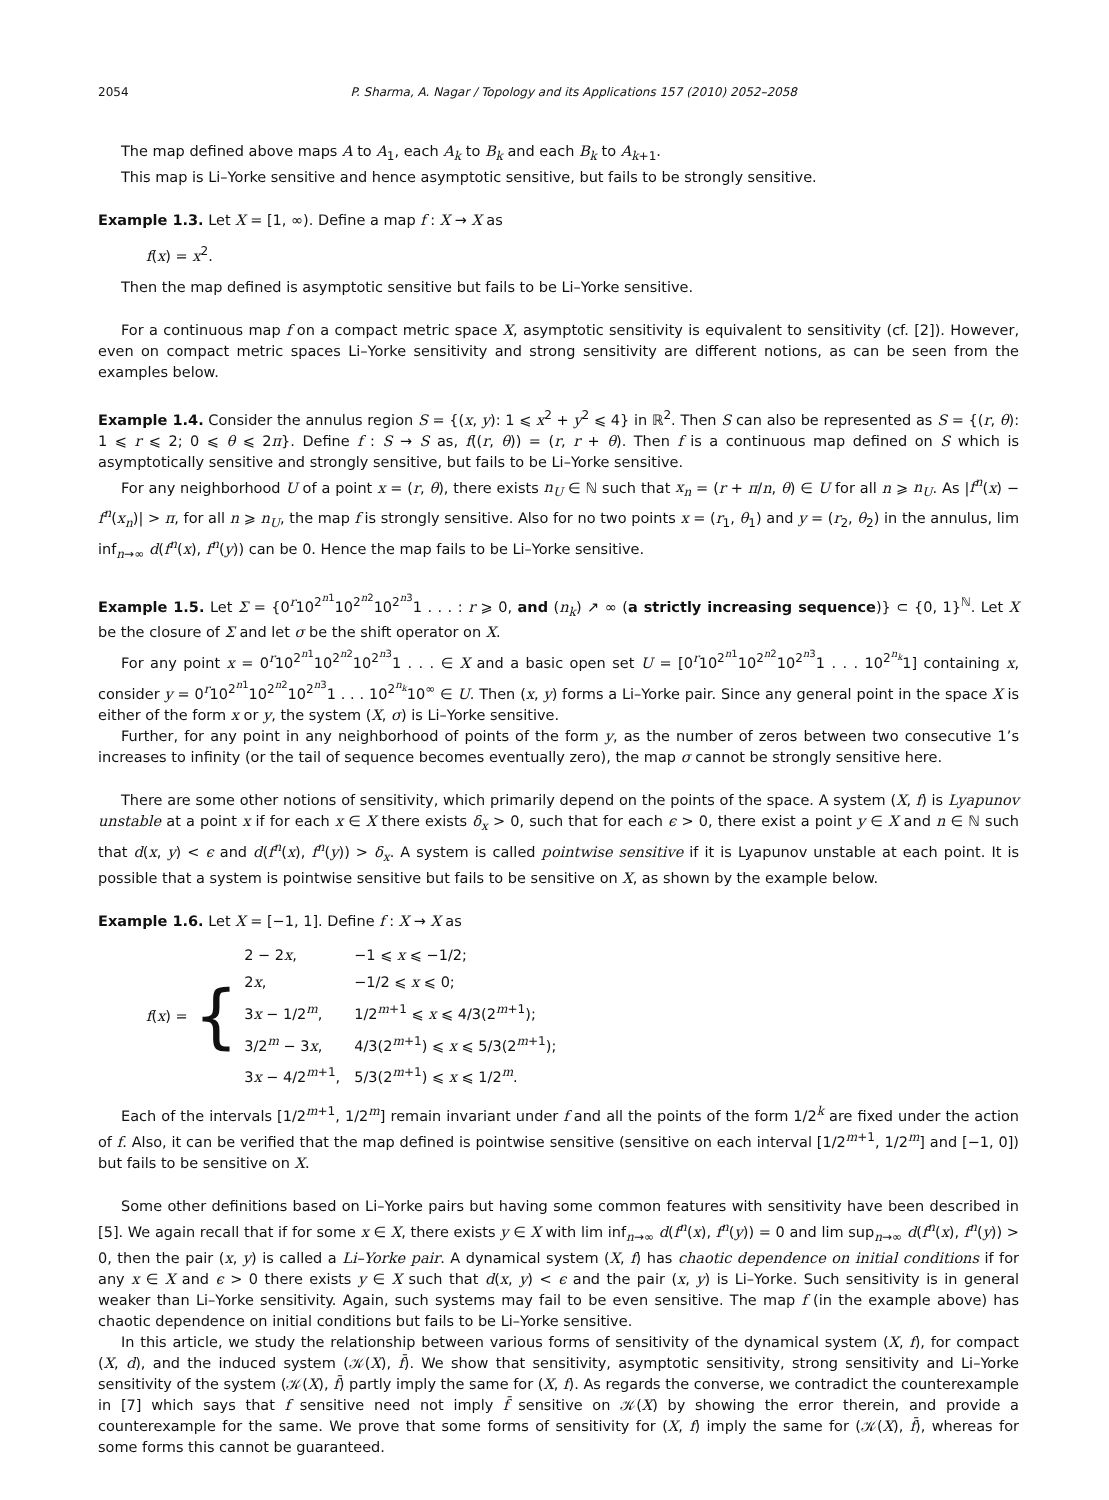2054 P. Sharma, A. Nagar / Topology and its Applications 157 (2010) 2052–2058
The map defined above maps A to A<sub>1</sub>, each A<sub>k</sub> to B<sub>k</sub> and each B<sub>k</sub> to A<sub>k+1</sub>.
This map is Li–Yorke sensitive and hence asymptotic sensitive, but fails to be strongly sensitive.
Example 1.3. Let X = [1, ∞). Define a map f : X → X as
f(x) = x<sup>2</sup>.
Then the map defined is asymptotic sensitive but fails to be Li–Yorke sensitive.
For a continuous map f on a compact metric space X, asymptotic sensitivity is equivalent to sensitivity (cf. [2]). However, even on compact metric spaces Li–Yorke sensitivity and strong sensitivity are different notions, as can be seen from the examples below.
Example 1.4. Consider the annulus region S = {(x, y): 1 ⩽ x<sup>2</sup> + y<sup>2</sup> ⩽ 4} in ℝ<sup>2</sup>. Then S can also be represented as S = {(r, θ): 1 ⩽ r ⩽ 2; 0 ⩽ θ ⩽ 2π}. Define f : S → S as, f((r, θ)) = (r, r + θ). Then f is a continuous map defined on S which is asymptotically sensitive and strongly sensitive, but fails to be Li–Yorke sensitive.
For any neighborhood U of a point x = (r, θ), there exists n<sub>U</sub> ∈ ℕ such that x<sub>n</sub> = (r + π/n, θ) ∈ U for all n ⩾ n<sub>U</sub>. As |f<sup>n</sup>(x) − f<sup>n</sup>(x<sub>n</sub>)| > π, for all n ⩾ n<sub>U</sub>, the map f is strongly sensitive. Also for no two points x = (r<sub>1</sub>, θ<sub>1</sub>) and y = (r<sub>2</sub>, θ<sub>2</sub>) in the annulus, lim inf<sub>n→∞</sub> d(f<sup>n</sup>(x), f<sup>n</sup>(y)) can be 0. Hence the map fails to be Li–Yorke sensitive.
Example 1.5. Let Σ = {0<sup>r</sup>10<sup>2<sup>n1</sup></sup>10<sup>2<sup>n2</sup></sup>10<sup>2<sup>n3</sup></sup>1 . . . : r ⩾ 0, and (n<sub>k</sub>) ↗ ∞ (a strictly increasing sequence)} ⊂ {0, 1}<sup>ℕ</sup>. Let X be the closure of Σ and let σ be the shift operator on X.
For any point x = 0<sup>r</sup>10<sup>2<sup>n1</sup></sup>10<sup>2<sup>n2</sup></sup>10<sup>2<sup>n3</sup></sup>1 . . . ∈ X and a basic open set U = [0<sup>r</sup>10<sup>2<sup>n1</sup></sup>10<sup>2<sup>n2</sup></sup>10<sup>2<sup>n3</sup></sup>1 . . . 10<sup>2<sup>n<sub>k</sub></sup></sup>1] containing x, consider y = 0<sup>r</sup>10<sup>2<sup>n1</sup></sup>10<sup>2<sup>n2</sup></sup>10<sup>2<sup>n3</sup></sup>1 . . . 10<sup>2<sup>n<sub>k</sub></sup></sup>10<sup>∞</sup> ∈ U. Then (x, y) forms a Li–Yorke pair. Since any general point in the space X is either of the form x or y, the system (X, σ) is Li–Yorke sensitive.
Further, for any point in any neighborhood of points of the form y, as the number of zeros between two consecutive 1’s increases to infinity (or the tail of sequence becomes eventually zero), the map σ cannot be strongly sensitive here.
There are some other notions of sensitivity, which primarily depend on the points of the space. A system (X, f) is Lyapunov unstable at a point x if for each x ∈ X there exists δ<sub>x</sub> > 0, such that for each ϵ > 0, there exist a point y ∈ X and n ∈ ℕ such that d(x, y) < ϵ and d(f<sup>n</sup>(x), f<sup>n</sup>(y)) > δ<sub>x</sub>. A system is called pointwise sensitive if it is Lyapunov unstable at each point. It is possible that a system is pointwise sensitive but fails to be sensitive on X, as shown by the example below.
Example 1.6. Let X = [−1, 1]. Define f : X → X as
f(x) = {
| 2 − 2 x , | −1 ⩽ x ⩽ −1/2; |
| 2 x , | −1/2 ⩽ x ⩽ 0; |
| 3 x − 1/2<sup>m</sup>, | 1/2<sup>m+1</sup> ⩽ x ⩽ 4/3(2<sup>m+1</sup>); |
| 3/2<sup>m</sup> − 3 x , | 4/3(2<sup>m+1</sup>) ⩽ x ⩽ 5/3(2<sup>m+1</sup>); |
| 3 x − 4/2<sup>m+1</sup>, | 5/3(2<sup>m+1</sup>) ⩽ x ⩽ 1/2<sup>m</sup>. |
Each of the intervals [1/2<sup>m+1</sup>, 1/2<sup>m</sup>] remain invariant under f and all the points of the form 1/2<sup>k</sup> are fixed under the action of f. Also, it can be verified that the map defined is pointwise sensitive (sensitive on each interval [1/2<sup>m+1</sup>, 1/2<sup>m</sup>] and [−1, 0]) but fails to be sensitive on X.
Some other definitions based on Li–Yorke pairs but having some common features with sensitivity have been described in [5]. We again recall that if for some x ∈ X, there exists y ∈ X with lim inf<sub>n→∞</sub> d(f<sup>n</sup>(x), f<sup>n</sup>(y)) = 0 and lim sup<sub>n→∞</sub> d(f<sup>n</sup>(x), f<sup>n</sup>(y)) > 0, then the pair (x, y) is called a Li–Yorke pair. A dynamical system (X, f) has chaotic dependence on initial conditions if for any x ∈ X and ϵ > 0 there exists y ∈ X such that d(x, y) < ϵ and the pair (x, y) is Li–Yorke. Such sensitivity is in general weaker than Li–Yorke sensitivity. Again, such systems may fail to be even sensitive. The map f (in the example above) has chaotic dependence on initial conditions but fails to be Li–Yorke sensitive.
In this article, we study the relationship between various forms of sensitivity of the dynamical system (X, f), for compact (X, d), and the induced system (𝒦(X), f̄). We show that sensitivity, asymptotic sensitivity, strong sensitivity and Li–Yorke sensitivity of the system (𝒦(X), f̄) partly imply the same for (X, f). As regards the converse, we contradict the counterexample in [7] which says that f sensitive need not imply f̄ sensitive on 𝒦(X) by showing the error therein, and provide a counterexample for the same. We prove that some forms of sensitivity for (X, f) imply the same for (𝒦(X), f̄), whereas for some forms this cannot be guaranteed.